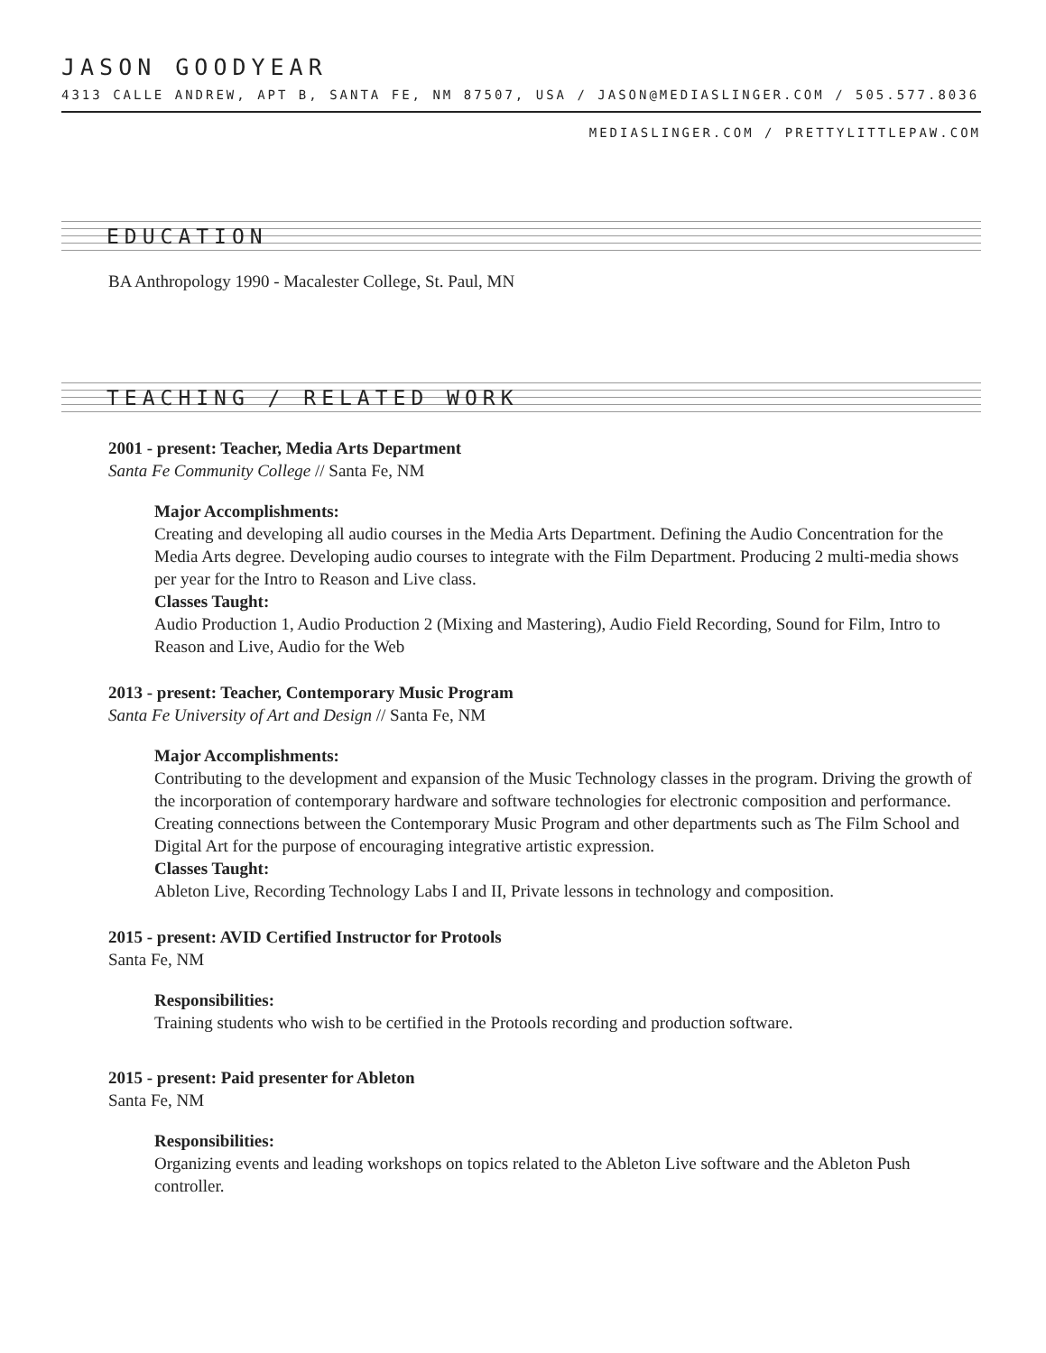JASON GOODYEAR
4313 CALLE ANDREW, APT B, SANTA FE, NM 87507, USA / JASON@MEDIASLINGER.COM / 505.577.8036
MEDIASLINGER.COM / PRETTYLITTLEPAW.COM
EDUCATION
BA Anthropology 1990 - Macalester College, St. Paul, MN
TEACHING / RELATED WORK
2001 - present: Teacher, Media Arts Department
Santa Fe Community College // Santa Fe, NM
Major Accomplishments:
Creating and developing all audio courses in the Media Arts Department. Defining the Audio Concentration for the Media Arts degree. Developing audio courses to integrate with the Film Department. Producing 2 multi-media shows per year for the Intro to Reason and Live class.
Classes Taught:
Audio Production 1, Audio Production 2 (Mixing and Mastering), Audio Field Recording, Sound for Film, Intro to Reason and Live, Audio for the Web
2013 - present: Teacher, Contemporary Music Program
Santa Fe University of Art and Design // Santa Fe, NM
Major Accomplishments:
Contributing to the development and expansion of the Music Technology classes in the program. Driving the growth of the incorporation of contemporary hardware and software technologies for electronic composition and performance. Creating connections between the Contemporary Music Program and other departments such as The Film School and Digital Art for the purpose of encouraging integrative artistic expression.
Classes Taught:
Ableton Live, Recording Technology Labs I and II, Private lessons in technology and composition.
2015 - present: AVID Certified Instructor for Protools
Santa Fe, NM
Responsibilities:
Training students who wish to be certified in the Protools recording and production software.
2015 - present: Paid presenter for Ableton
Santa Fe, NM
Responsibilities:
Organizing events and leading workshops on topics related to the Ableton Live software and the Ableton Push controller.